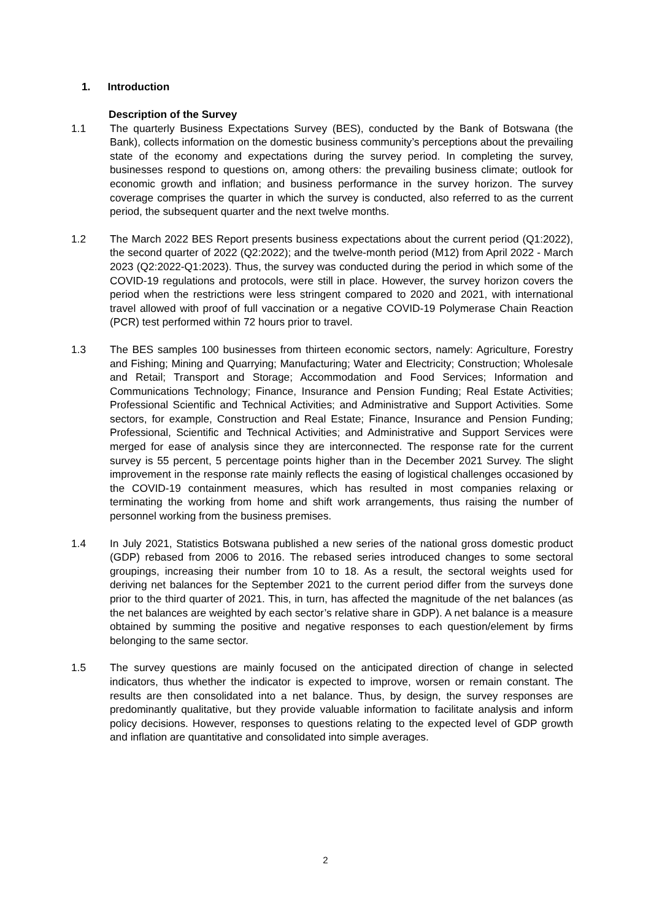1. Introduction
Description of the Survey
1.1 The quarterly Business Expectations Survey (BES), conducted by the Bank of Botswana (the Bank), collects information on the domestic business community’s perceptions about the prevailing state of the economy and expectations during the survey period. In completing the survey, businesses respond to questions on, among others: the prevailing business climate; outlook for economic growth and inflation; and business performance in the survey horizon. The survey coverage comprises the quarter in which the survey is conducted, also referred to as the current period, the subsequent quarter and the next twelve months.
1.2 The March 2022 BES Report presents business expectations about the current period (Q1:2022), the second quarter of 2022 (Q2:2022); and the twelve-month period (M12) from April 2022 - March 2023 (Q2:2022-Q1:2023). Thus, the survey was conducted during the period in which some of the COVID-19 regulations and protocols, were still in place. However, the survey horizon covers the period when the restrictions were less stringent compared to 2020 and 2021, with international travel allowed with proof of full vaccination or a negative COVID-19 Polymerase Chain Reaction (PCR) test performed within 72 hours prior to travel.
1.3 The BES samples 100 businesses from thirteen economic sectors, namely: Agriculture, Forestry and Fishing; Mining and Quarrying; Manufacturing; Water and Electricity; Construction; Wholesale and Retail; Transport and Storage; Accommodation and Food Services; Information and Communications Technology; Finance, Insurance and Pension Funding; Real Estate Activities; Professional Scientific and Technical Activities; and Administrative and Support Activities. Some sectors, for example, Construction and Real Estate; Finance, Insurance and Pension Funding; Professional, Scientific and Technical Activities; and Administrative and Support Services were merged for ease of analysis since they are interconnected. The response rate for the current survey is 55 percent, 5 percentage points higher than in the December 2021 Survey. The slight improvement in the response rate mainly reflects the easing of logistical challenges occasioned by the COVID-19 containment measures, which has resulted in most companies relaxing or terminating the working from home and shift work arrangements, thus raising the number of personnel working from the business premises.
1.4 In July 2021, Statistics Botswana published a new series of the national gross domestic product (GDP) rebased from 2006 to 2016. The rebased series introduced changes to some sectoral groupings, increasing their number from 10 to 18. As a result, the sectoral weights used for deriving net balances for the September 2021 to the current period differ from the surveys done prior to the third quarter of 2021. This, in turn, has affected the magnitude of the net balances (as the net balances are weighted by each sector’s relative share in GDP). A net balance is a measure obtained by summing the positive and negative responses to each question/element by firms belonging to the same sector.
1.5 The survey questions are mainly focused on the anticipated direction of change in selected indicators, thus whether the indicator is expected to improve, worsen or remain constant. The results are then consolidated into a net balance. Thus, by design, the survey responses are predominantly qualitative, but they provide valuable information to facilitate analysis and inform policy decisions. However, responses to questions relating to the expected level of GDP growth and inflation are quantitative and consolidated into simple averages.
2